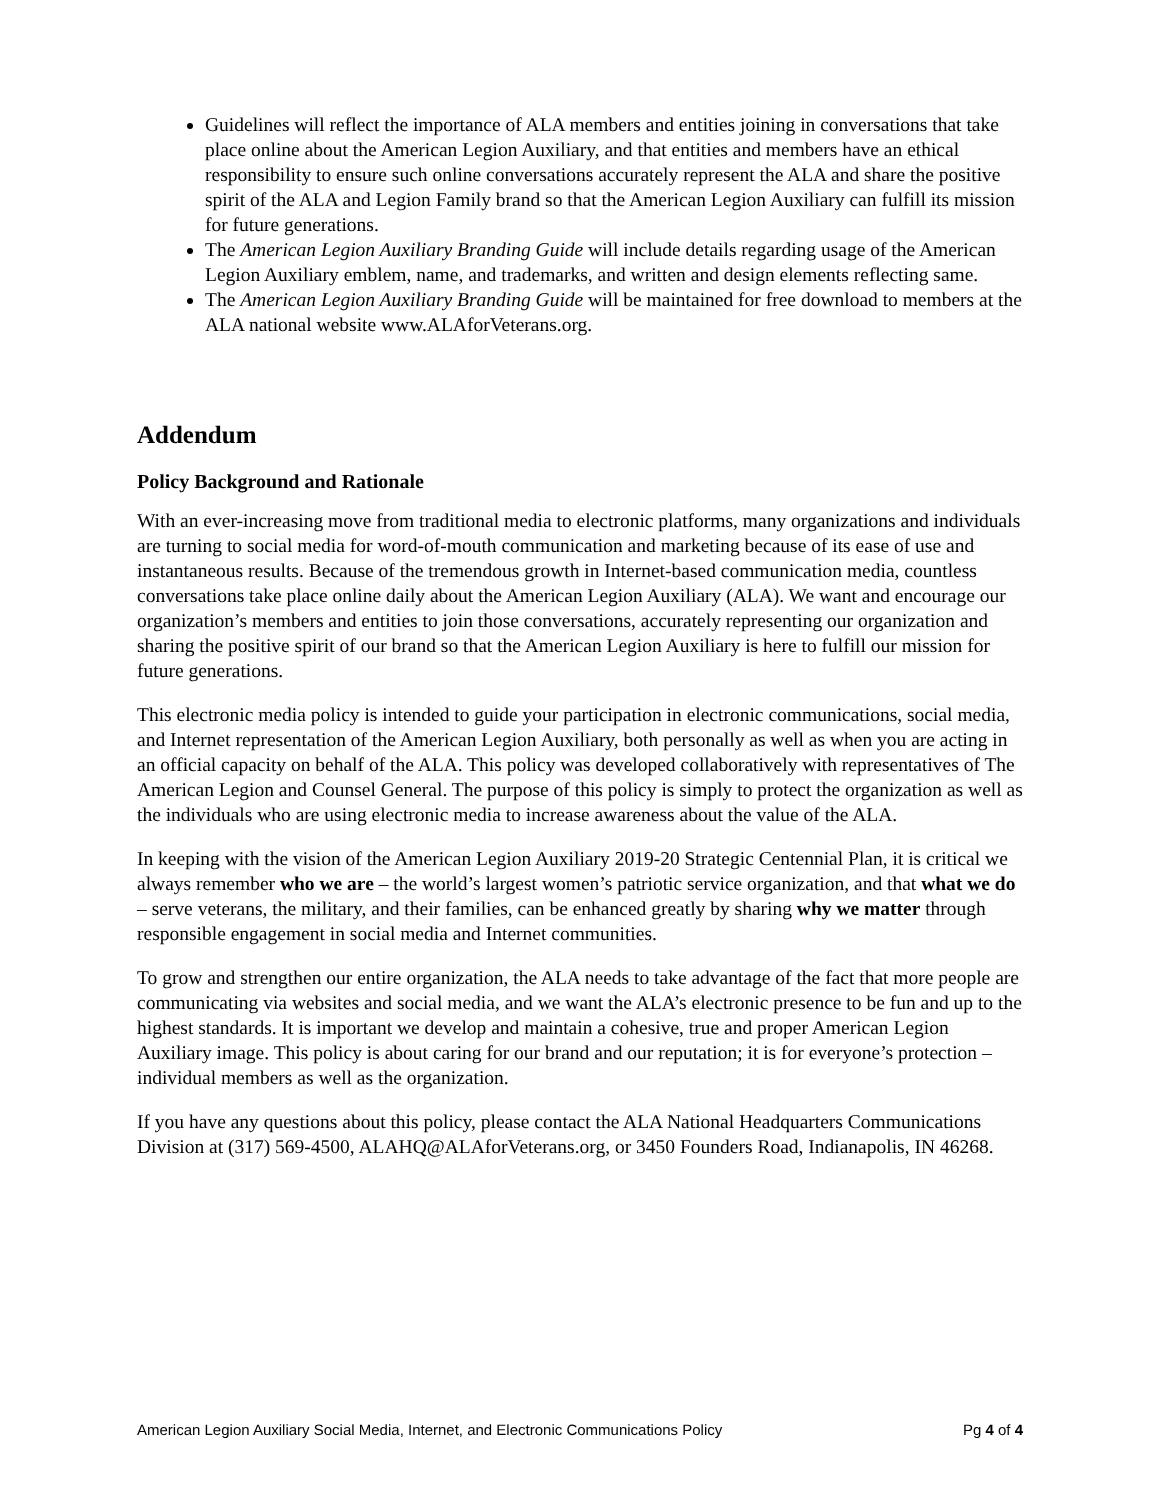Guidelines will reflect the importance of ALA members and entities joining in conversations that take place online about the American Legion Auxiliary, and that entities and members have an ethical responsibility to ensure such online conversations accurately represent the ALA and share the positive spirit of the ALA and Legion Family brand so that the American Legion Auxiliary can fulfill its mission for future generations.
The American Legion Auxiliary Branding Guide will include details regarding usage of the American Legion Auxiliary emblem, name, and trademarks, and written and design elements reflecting same.
The American Legion Auxiliary Branding Guide will be maintained for free download to members at the ALA national website www.ALAforVeterans.org.
Addendum
Policy Background and Rationale
With an ever-increasing move from traditional media to electronic platforms, many organizations and individuals are turning to social media for word-of-mouth communication and marketing because of its ease of use and instantaneous results. Because of the tremendous growth in Internet-based communication media, countless conversations take place online daily about the American Legion Auxiliary (ALA). We want and encourage our organization’s members and entities to join those conversations, accurately representing our organization and sharing the positive spirit of our brand so that the American Legion Auxiliary is here to fulfill our mission for future generations.
This electronic media policy is intended to guide your participation in electronic communications, social media, and Internet representation of the American Legion Auxiliary, both personally as well as when you are acting in an official capacity on behalf of the ALA. This policy was developed collaboratively with representatives of The American Legion and Counsel General. The purpose of this policy is simply to protect the organization as well as the individuals who are using electronic media to increase awareness about the value of the ALA.
In keeping with the vision of the American Legion Auxiliary 2019-20 Strategic Centennial Plan, it is critical we always remember who we are – the world’s largest women’s patriotic service organization, and that what we do – serve veterans, the military, and their families, can be enhanced greatly by sharing why we matter through responsible engagement in social media and Internet communities.
To grow and strengthen our entire organization, the ALA needs to take advantage of the fact that more people are communicating via websites and social media, and we want the ALA’s electronic presence to be fun and up to the highest standards. It is important we develop and maintain a cohesive, true and proper American Legion Auxiliary image. This policy is about caring for our brand and our reputation; it is for everyone’s protection – individual members as well as the organization.
If you have any questions about this policy, please contact the ALA National Headquarters Communications Division at (317) 569-4500, ALAHQ@ALAforVeterans.org, or 3450 Founders Road, Indianapolis, IN 46268.
American Legion Auxiliary Social Media, Internet, and Electronic Communications Policy Pg 4 of 4